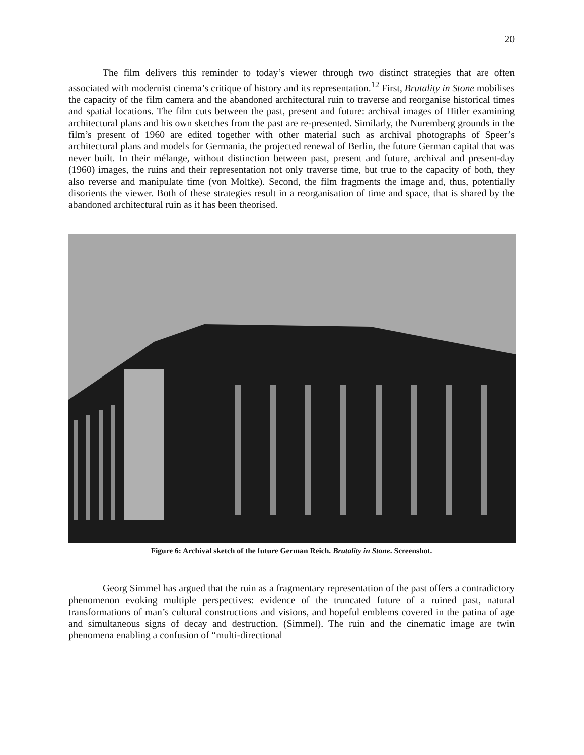20
The film delivers this reminder to today’s viewer through two distinct strategies that are often associated with modernist cinema’s critique of history and its representation.<sup>12</sup> First, Brutality in Stone mobilises the capacity of the film camera and the abandoned architectural ruin to traverse and reorganise historical times and spatial locations. The film cuts between the past, present and future: archival images of Hitler examining architectural plans and his own sketches from the past are re-presented. Similarly, the Nuremberg grounds in the film’s present of 1960 are edited together with other material such as archival photographs of Speer’s architectural plans and models for Germania, the projected renewal of Berlin, the future German capital that was never built. In their mélange, without distinction between past, present and future, archival and present-day (1960) images, the ruins and their representation not only traverse time, but true to the capacity of both, they also reverse and manipulate time (von Moltke). Second, the film fragments the image and, thus, potentially disorients the viewer. Both of these strategies result in a reorganisation of time and space, that is shared by the abandoned architectural ruin as it has been theorised.
Figure 6: Archival sketch of the future German Reich. Brutality in Stone. Screenshot.
Georg Simmel has argued that the ruin as a fragmentary representation of the past offers a contradictory phenomenon evoking multiple perspectives: evidence of the truncated future of a ruined past, natural transformations of man’s cultural constructions and visions, and hopeful emblems covered in the patina of age and simultaneous signs of decay and destruction. (Simmel). The ruin and the cinematic image are twin phenomena enabling a confusion of “multi-directional